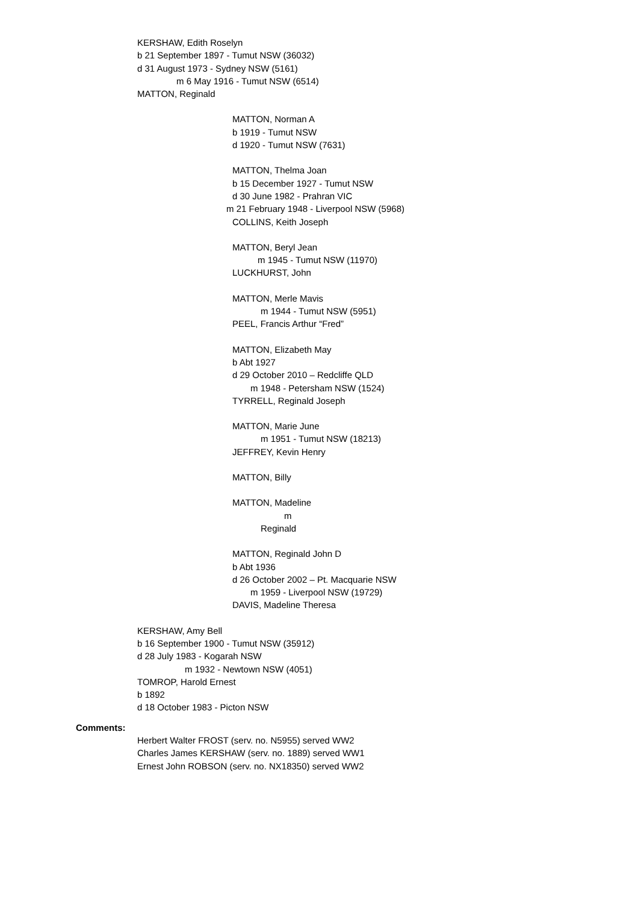KERSHAW, Edith Roselyn
b 21 September 1897 - Tumut NSW (36032)
d 31 August 1973 - Sydney NSW (5161)
m 6 May 1916 - Tumut NSW (6514)
MATTON, Reginald
MATTON, Norman A
b 1919 - Tumut NSW
d 1920 - Tumut NSW (7631)
MATTON, Thelma Joan
b 15 December 1927 - Tumut NSW
d 30 June 1982 - Prahran VIC
m 21 February 1948 - Liverpool NSW (5968)
COLLINS, Keith Joseph
MATTON, Beryl Jean
m 1945 - Tumut NSW (11970)
LUCKHURST, John
MATTON, Merle Mavis
m 1944 - Tumut NSW (5951)
PEEL, Francis Arthur “Fred”
MATTON, Elizabeth May
b Abt 1927
d 29 October 2010 – Redcliffe QLD
m 1948 - Petersham NSW (1524)
TYRRELL, Reginald Joseph
MATTON, Marie June
m 1951 - Tumut NSW (18213)
JEFFREY, Kevin Henry
MATTON, Billy
MATTON, Madeline
m
Reginald
MATTON, Reginald John D
b Abt 1936
d 26 October 2002 – Pt. Macquarie NSW
m 1959 - Liverpool NSW (19729)
DAVIS, Madeline Theresa
KERSHAW, Amy Bell
b 16 September 1900 - Tumut NSW (35912)
d 28 July 1983 - Kogarah NSW
m 1932 - Newtown NSW (4051)
TOMROP, Harold Ernest
b 1892
d 18 October 1983 - Picton NSW
Comments:
Herbert Walter FROST (serv. no. N5955) served WW2
Charles James KERSHAW (serv. no. 1889) served WW1
Ernest John ROBSON (serv. no. NX18350) served WW2